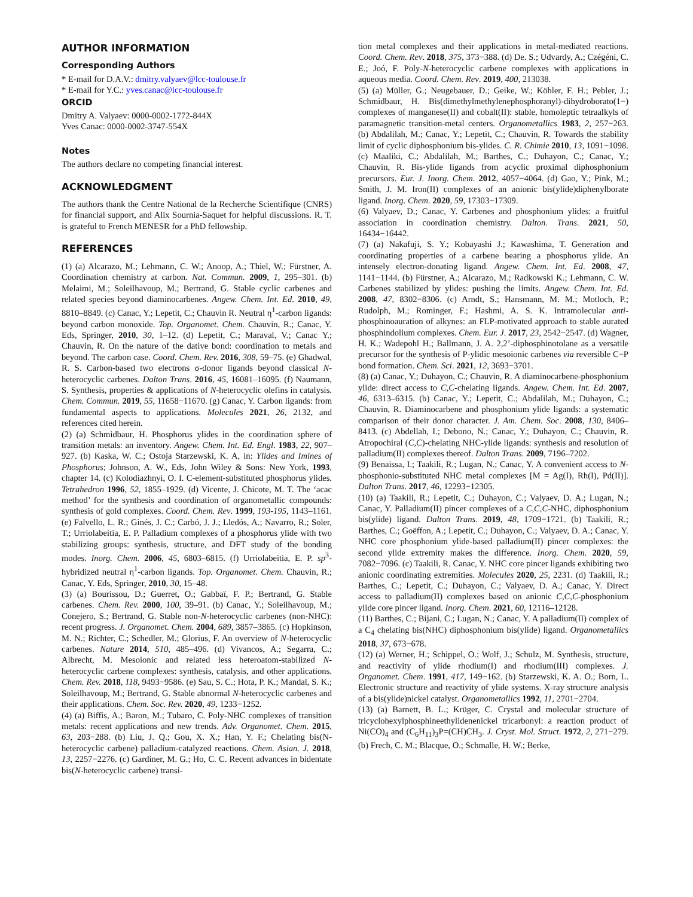AUTHOR INFORMATION
Corresponding Authors
* E-mail for D.A.V.: dmitry.valyaev@lcc-toulouse.fr
* E-mail for Y.C.: yves.canac@lcc-toulouse.fr
ORCID
Dmitry A. Valyaev: 0000-0002-1772-844X
Yves Canac: 0000-0002-3747-554X
Notes
The authors declare no competing financial interest.
ACKNOWLEDGMENT
The authors thank the Centre National de la Recherche Scientifique (CNRS) for financial support, and Alix Sournia-Saquet for helpful discussions. R. T. is grateful to French MENESR for a PhD fellowship.
REFERENCES
(1) (a) Alcarazo, M.; Lehmann, C. W.; Anoop, A.; Thiel, W.; Fürstner, A. Coordination chemistry at carbon. Nat. Commun. 2009, 1, 295–301. (b) Melaimi, M.; Soleilhavoup, M.; Bertrand, G. Stable cyclic carbenes and related species beyond diaminocarbenes. Angew. Chem. Int. Ed. 2010, 49, 8810–8849. (c) Canac, Y.; Lepetit, C.; Chauvin R. Neutral η<sup>1</sup>-carbon ligands: beyond carbon monoxide. Top. Organomet. Chem. Chauvin, R.; Canac, Y. Eds, Springer, 2010, 30, 1–12. (d) Lepetit, C.; Maraval, V.; Canac Y.; Chauvin, R. On the nature of the dative bond: coordination to metals and beyond. The carbon case. Coord. Chem. Rev. 2016, 308, 59–75. (e) Ghadwal, R. S. Carbon-based two electrons σ-donor ligands beyond classical N-heterocyclic carbenes. Dalton Trans. 2016, 45, 16081–16095. (f) Naumann, S. Synthesis, properties & applications of N-heterocyclic olefins in catalysis. Chem. Commun. 2019, 55, 11658−11670. (g) Canac, Y. Carbon ligands: from fundamental aspects to applications. Molecules 2021, 26, 2132, and references cited herein.
(2) (a) Schmidbaur, H. Phosphorus ylides in the coordination sphere of transition metals: an inventory. Angew. Chem. Int. Ed. Engl. 1983, 22, 907–927. (b) Kaska, W. C.; Ostoja Starzewski, K. A, in: Ylides and Imines of Phosphorus; Johnson, A. W., Eds, John Wiley & Sons: New York, 1993, chapter 14. (c) Kolodiazhnyi, O. I. C-element-substituted phosphorus ylides. Tetrahedron 1996, 52, 1855–1929. (d) Vicente, J. Chicote, M. T. The ‘acac method’ for the synthesis and coordination of organometallic compounds: synthesis of gold complexes. Coord. Chem. Rev. 1999, 193-195, 1143–1161. (e) Falvello, L. R.; Ginés, J. C.; Carbó, J. J.; Lledós, A.; Navarro, R.; Soler, T.; Urriolabeitia, E. P. Palladium complexes of a phosphorus ylide with two stabilizing groups: synthesis, structure, and DFT study of the bonding modes. Inorg. Chem. 2006, 45, 6803–6815. (f) Urriolabeitia, E. P. sp<sup>3</sup>-hybridized neutral η<sup>1</sup>-carbon ligands. Top. Organomet. Chem. Chauvin, R.; Canac, Y. Eds, Springer, 2010, 30, 15–48.
(3) (a) Bourissou, D.; Guerret, O.; Gabbaï, F. P.; Bertrand, G. Stable carbenes. Chem. Rev. 2000, 100, 39–91. (b) Canac, Y.; Soleilhavoup, M.; Conejero, S.; Bertrand, G. Stable non-N-heterocyclic carbenes (non-NHC): recent progress. J. Organomet. Chem. 2004, 689, 3857–3865. (c) Hopkinson, M. N.; Richter, C.; Schedler, M.; Glorius, F. An overview of N-heterocyclic carbenes. Nature 2014, 510, 485–496. (d) Vivancos, A.; Segarra, C.; Albrecht, M. Mesoionic and related less heteroatom-stabilized N-heterocyclic carbene complexes: synthesis, catalysis, and other applications. Chem. Rev. 2018, 118, 9493−9586. (e) Sau, S. C.; Hota, P. K.; Mandal, S. K.; Soleilhavoup, M.; Bertrand, G. Stable abnormal N-heterocyclic carbenes and their applications. Chem. Soc. Rev. 2020, 49, 1233−1252.
(4) (a) Biffis, A.; Baron, M.; Tubaro, C. Poly-NHC complexes of transition metals: recent applications and new trends. Adv. Organomet. Chem. 2015, 63, 203−288. (b) Liu, J. Q.; Gou, X. X.; Han, Y. F.; Chelating bis(N-heterocyclic carbene) palladium-catalyzed reactions. Chem. Asian. J. 2018, 13, 2257−2276. (c) Gardiner, M. G.; Ho, C. C. Recent advances in bidentate bis(N-heterocyclic carbene) transi-
tion metal complexes and their applications in metal-mediated reactions. Coord. Chem. Rev. 2018, 375, 373−388. (d) De. S.; Udvardy, A.; Czégéni, C. E.; Joó, F. Poly-N-heterocyclic carbene complexes with applications in aqueous media. Coord. Chem. Rev. 2019, 400, 213038.
(5) (a) Müller, G.; Neugebauer, D.; Geike, W.; Köhler, F. H.; Pebler, J.; Schmidbaur, H. Bis(dimethylmethylenephosphoranyl)-dihydroborato(1−) complexes of manganese(II) and cobalt(II): stable, homoleptic tetraalkyls of paramagnetic transition-metal centers. Organometallics 1983, 2, 257−263. (b) Abdalilah, M.; Canac, Y.; Lepetit, C.; Chauvin, R. Towards the stability limit of cyclic diphosphonium bis-ylides. C. R. Chimie 2010, 13, 1091−1098. (c) Maaliki, C.; Abdalilah, M.; Barthes, C.; Duhayon, C.; Canac, Y.; Chauvin, R. Bis-ylide ligands from acyclic proximal diphosphonium precursors. Eur. J. Inorg. Chem. 2012, 4057−4064. (d) Gao, Y.; Pink, M.; Smith, J. M. Iron(II) complexes of an anionic bis(ylide)diphenylborate ligand. Inorg. Chem. 2020, 59, 17303−17309.
(6) Valyaev, D.; Canac, Y. Carbenes and phosphonium ylides: a fruitful association in coordination chemistry. Dalton. Trans. 2021, 50, 16434−16442.
(7) (a) Nakafuji, S. Y.; Kobayashi J.; Kawashima, T. Generation and coordinating properties of a carbene bearing a phosphorus ylide. An intensely electron-donating ligand. Angew. Chem. Int. Ed. 2008, 47, 1141−1144. (b) Fürstner, A.; Alcarazo, M.; Radkowski K.; Lehmann, C. W. Carbenes stabilized by ylides: pushing the limits. Angew. Chem. Int. Ed. 2008, 47, 8302−8306. (c) Arndt, S.; Hansmann, M. M.; Motloch, P.; Rudolph, M.; Rominger, F.; Hashmi, A. S. K. Intramolecular anti-phosphinoauration of alkynes: an FLP-motivated approach to stable aurated phosphindolium complexes. Chem. Eur. J. 2017, 23, 2542−2547. (d) Wagner, H. K.; Wadepohl H.; Ballmann, J. A. 2,2’-diphosphinotolane as a versatile precursor for the synthesis of P-ylidic mesoionic carbenes via reversible C−P bond formation. Chem. Sci. 2021, 12, 3693−3701.
(8) (a) Canac, Y.; Duhayon, C.; Chauvin, R. A diaminocarbene-phosphonium ylide: direct access to C,C-chelating ligands. Angew. Chem. Int. Ed. 2007, 46, 6313–6315. (b) Canac, Y.; Lepetit, C.; Abdalilah, M.; Duhayon, C.; Chauvin, R. Diaminocarbene and phosphonium ylide ligands: a systematic comparison of their donor character. J. Am. Chem. Soc. 2008, 130, 8406–8413. (c) Abdellah, I.; Debono, N.; Canac, Y.; Duhayon, C.; Chauvin, R. Atropochiral (C,C)-chelating NHC-ylide ligands: synthesis and resolution of palladium(II) complexes thereof. Dalton Trans. 2009, 7196–7202.
(9) Benaissa, I.; Taakili, R.; Lugan, N.; Canac, Y. A convenient access to N-phosphonio-substituted NHC metal complexes [M = Ag(I), Rh(I), Pd(II)]. Dalton Trans. 2017, 46, 12293−12305.
(10) (a) Taakili, R.; Lepetit, C.; Duhayon, C.; Valyaev, D. A.; Lugan, N.; Canac, Y. Palladium(II) pincer complexes of a C,C,C-NHC, diphosphonium bis(ylide) ligand. Dalton Trans. 2019, 48, 1709−1721. (b) Taakili, R.; Barthes, C.; Goëffon, A.; Lepetit, C.; Duhayon, C.; Valyaev, D. A.; Canac, Y. NHC core phosphonium ylide-based palladium(II) pincer complexes: the second ylide extremity makes the difference. Inorg. Chem. 2020, 59, 7082−7096. (c) Taakili, R. Canac, Y. NHC core pincer ligands exhibiting two anionic coordinating extremities. Molecules 2020, 25, 2231. (d) Taakili, R.; Barthes, C.; Lepetit, C.; Duhayon, C.; Valyaev, D. A.; Canac, Y. Direct access to palladium(II) complexes based on anionic C,C,C-phosphonium ylide core pincer ligand. Inorg. Chem. 2021, 60, 12116–12128.
(11) Barthes, C.; Bijani, C.; Lugan, N.; Canac, Y. A palladium(II) complex of a C<sub>4</sub> chelating bis(NHC) diphosphonium bis(ylide) ligand. Organometallics 2018, 37, 673−678.
(12) (a) Werner, H.; Schippel, O.; Wolf, J.; Schulz, M. Synthesis, structure, and reactivity of ylide rhodium(I) and rhodium(III) complexes. J. Organomet. Chem. 1991, 417, 149−162. (b) Starzewski, K. A. O.; Born, L. Electronic structure and reactivity of ylide systems. X-ray structure analysis of a bis(ylide)nickel catalyst. Organometallics 1992, 11, 2701−2704.
(13) (a) Barnett, B. L.; Krüger, C. Crystal and molecular structure of tricyclohexylphosphineethylidenenickel tricarbonyl: a reaction product of Ni(CO)<sub>4</sub> and (C<sub>6</sub>H<sub>11</sub>)<sub>3</sub>P=(CH)CH<sub>3</sub>. J. Cryst. Mol. Struct. 1972, 2, 271−279. (b) Frech, C. M.; Blacque, O.; Schmalle, H. W.; Berke,